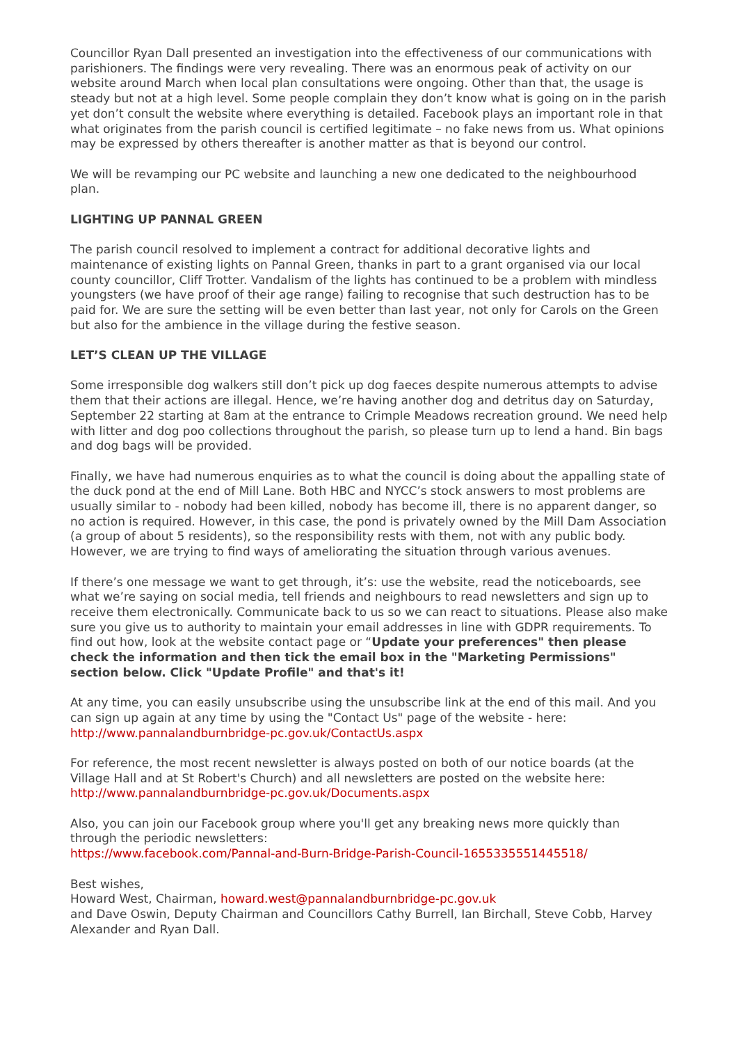Councillor Ryan Dall presented an investigation into the effectiveness of our communications with parishioners. The findings were very revealing. There was an enormous peak of activity on our website around March when local plan consultations were ongoing. Other than that, the usage is steady but not at a high level. Some people complain they don’t know what is going on in the parish yet don’t consult the website where everything is detailed. Facebook plays an important role in that what originates from the parish council is certified legitimate – no fake news from us. What opinions may be expressed by others thereafter is another matter as that is beyond our control.
We will be revamping our PC website and launching a new one dedicated to the neighbourhood plan.
LIGHTING UP PANNAL GREEN
The parish council resolved to implement a contract for additional decorative lights and maintenance of existing lights on Pannal Green, thanks in part to a grant organised via our local county councillor, Cliff Trotter. Vandalism of the lights has continued to be a problem with mindless youngsters (we have proof of their age range) failing to recognise that such destruction has to be paid for. We are sure the setting will be even better than last year, not only for Carols on the Green but also for the ambience in the village during the festive season.
LET’S CLEAN UP THE VILLAGE
Some irresponsible dog walkers still don’t pick up dog faeces despite numerous attempts to advise them that their actions are illegal. Hence, we’re having another dog and detritus day on Saturday, September 22 starting at 8am at the entrance to Crimple Meadows recreation ground. We need help with litter and dog poo collections throughout the parish, so please turn up to lend a hand. Bin bags and dog bags will be provided.
Finally, we have had numerous enquiries as to what the council is doing about the appalling state of the duck pond at the end of Mill Lane. Both HBC and NYCC’s stock answers to most problems are usually similar to - nobody had been killed, nobody has become ill, there is no apparent danger, so no action is required. However, in this case, the pond is privately owned by the Mill Dam Association (a group of about 5 residents), so the responsibility rests with them, not with any public body. However, we are trying to find ways of ameliorating the situation through various avenues.
If there’s one message we want to get through, it’s: use the website, read the noticeboards, see what we’re saying on social media, tell friends and neighbours to read newsletters and sign up to receive them electronically. Communicate back to us so we can react to situations. Please also make sure you give us to authority to maintain your email addresses in line with GDPR requirements. To find out how, look at the website contact page or “Update your preferences" then please check the information and then tick the email box in the "Marketing Permissions" section below. Click "Update Profile" and that's it!
At any time, you can easily unsubscribe using the unsubscribe link at the end of this mail. And you can sign up again at any time by using the "Contact Us" page of the website - here: http://www.pannalandburnbridge-pc.gov.uk/ContactUs.aspx
For reference, the most recent newsletter is always posted on both of our notice boards (at the Village Hall and at St Robert's Church) and all newsletters are posted on the website here: http://www.pannalandburnbridge-pc.gov.uk/Documents.aspx
Also, you can join our Facebook group where you'll get any breaking news more quickly than through the periodic newsletters:
https://www.facebook.com/Pannal-and-Burn-Bridge-Parish-Council-1655335551445518/
Best wishes,
Howard West, Chairman, howard.west@pannalandburnbridge-pc.gov.uk
and Dave Oswin, Deputy Chairman and Councillors Cathy Burrell, Ian Birchall, Steve Cobb, Harvey Alexander and Ryan Dall.